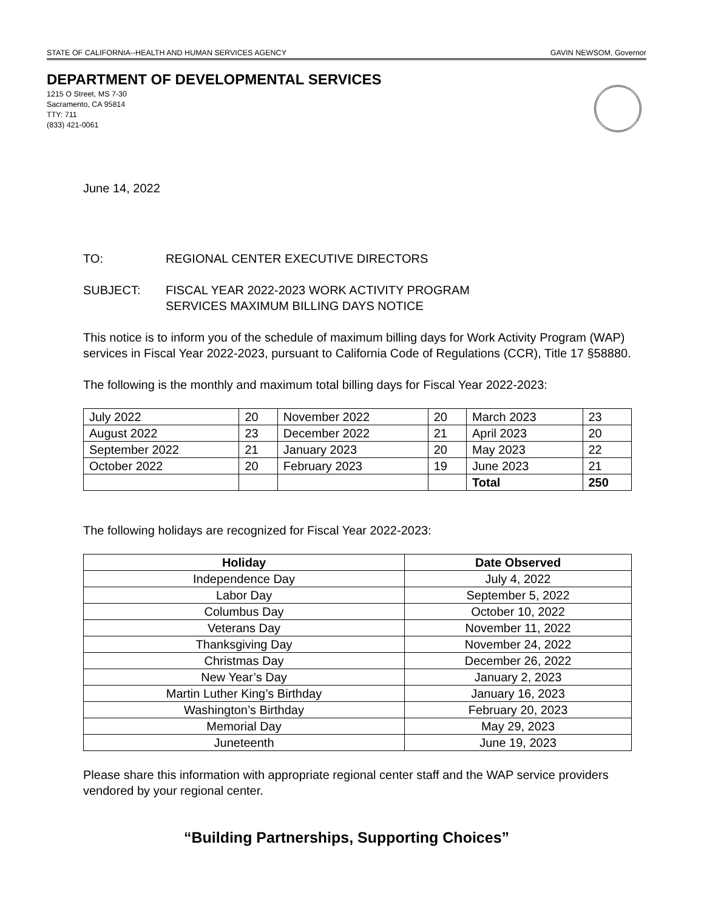STATE OF CALIFORNIA--HEALTH AND HUMAN SERVICES AGENCY GAVIN NEWSOM, Governor
DEPARTMENT OF DEVELOPMENTAL SERVICES
1215 O Street, MS 7-30
Sacramento, CA 95814
TTY: 711
(833) 421-0061
June 14, 2022
TO: REGIONAL CENTER EXECUTIVE DIRECTORS
SUBJECT: FISCAL YEAR 2022-2023 WORK ACTIVITY PROGRAM
SERVICES MAXIMUM BILLING DAYS NOTICE
This notice is to inform you of the schedule of maximum billing days for Work Activity Program (WAP) services in Fiscal Year 2022-2023, pursuant to California Code of Regulations (CCR), Title 17 §58880.
The following is the monthly and maximum total billing days for Fiscal Year 2022-2023:
| July 2022 | 20 | November 2022 | 20 | March 2023 | 23 |
| August 2022 | 23 | December 2022 | 21 | April 2023 | 20 |
| September 2022 | 21 | January 2023 | 20 | May 2023 | 22 |
| October 2022 | 20 | February 2023 | 19 | June 2023 | 21 |
| | | | | Total | 250 |
The following holidays are recognized for Fiscal Year 2022-2023:
| Holiday | Date Observed |
| --- | --- |
| Independence Day | July 4, 2022 |
| Labor Day | September 5, 2022 |
| Columbus Day | October 10, 2022 |
| Veterans Day | November 11, 2022 |
| Thanksgiving Day | November 24, 2022 |
| Christmas Day | December 26, 2022 |
| New Year’s Day | January 2, 2023 |
| Martin Luther King’s Birthday | January 16, 2023 |
| Washington’s Birthday | February 20, 2023 |
| Memorial Day | May 29, 2023 |
| Juneteenth | June 19, 2023 |
Please share this information with appropriate regional center staff and the WAP service providers vendored by your regional center.
“Building Partnerships, Supporting Choices”